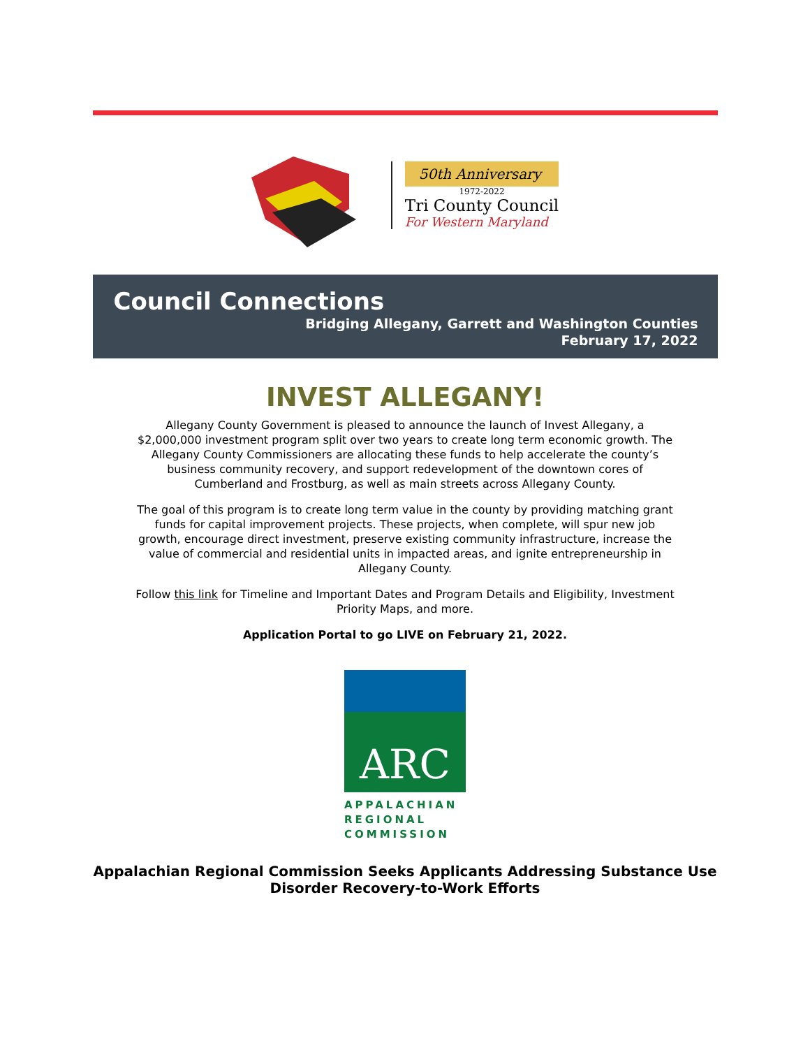50th Anniversary
1972-2022
Tri County Council
For Western Maryland
Council Connections
Bridging Allegany, Garrett and Washington Counties
February 17, 2022
INVEST ALLEGANY!
Allegany County Government is pleased to announce the launch of Invest Allegany, a $2,000,000 investment program split over two years to create long term economic growth. The Allegany County Commissioners are allocating these funds to help accelerate the county’s business community recovery, and support redevelopment of the downtown cores of Cumberland and Frostburg, as well as main streets across Allegany County.
The goal of this program is to create long term value in the county by providing matching grant funds for capital improvement projects. These projects, when complete, will spur new job growth, encourage direct investment, preserve existing community infrastructure, increase the value of commercial and residential units in impacted areas, and ignite entrepreneurship in Allegany County.
Follow this link for Timeline and Important Dates and Program Details and Eligibility, Investment Priority Maps, and more.
Application Portal to go LIVE on February 21, 2022.
ARC
APPALACHIAN REGIONAL COMMISSION
Appalachian Regional Commission Seeks Applicants Addressing Substance Use Disorder Recovery-to-Work Efforts